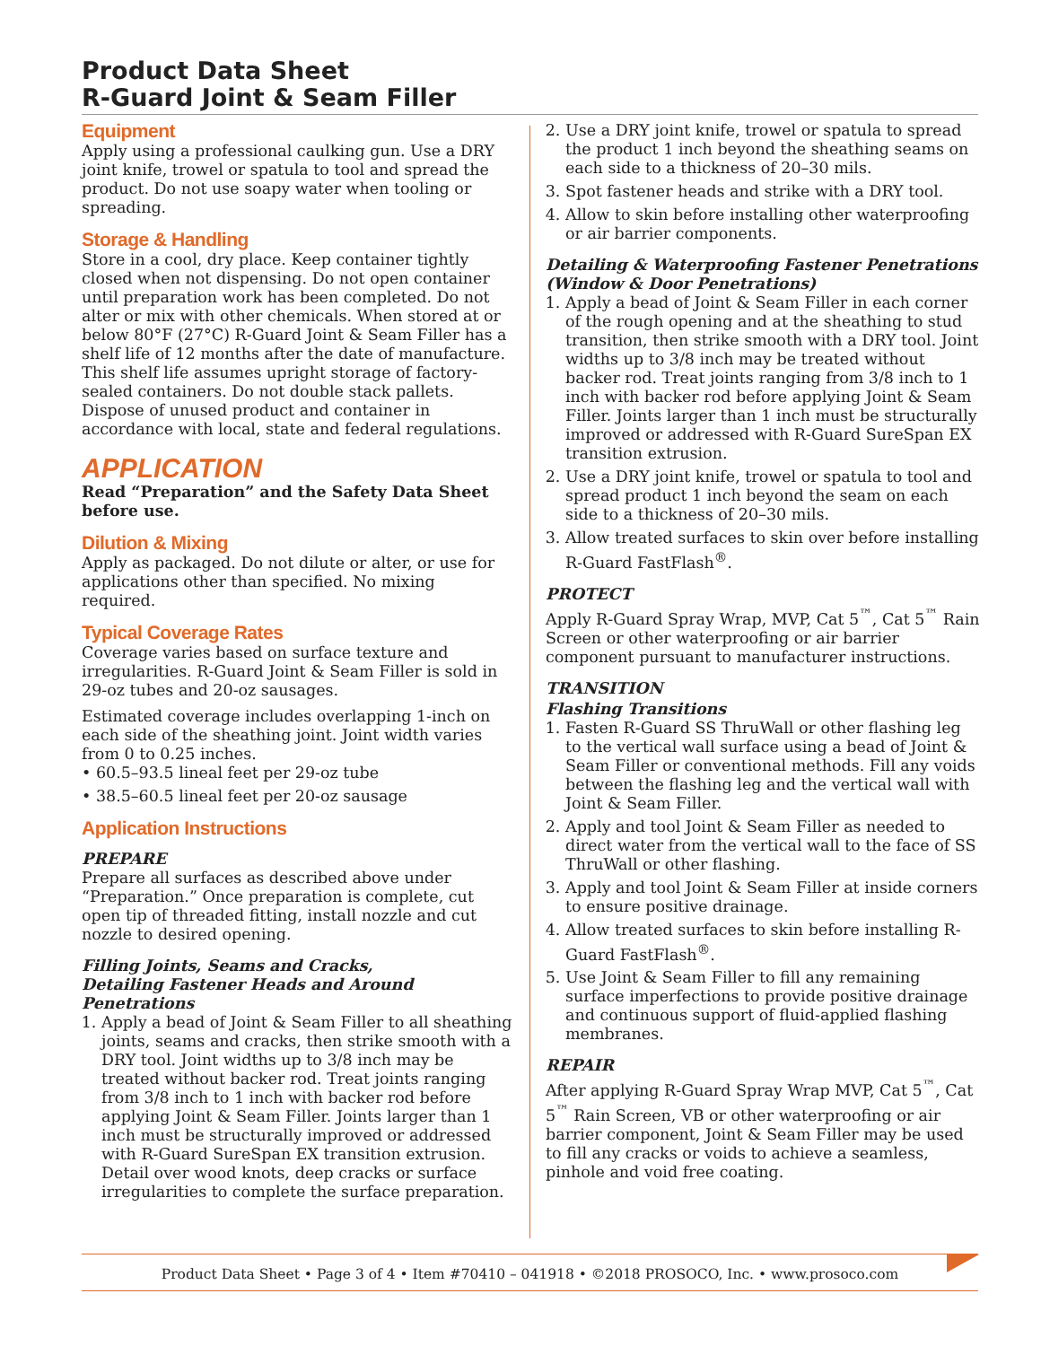Product Data Sheet
R-Guard Joint & Seam Filler
Equipment
Apply using a professional caulking gun. Use a DRY joint knife, trowel or spatula to tool and spread the product. Do not use soapy water when tooling or spreading.
Storage & Handling
Store in a cool, dry place. Keep container tightly closed when not dispensing. Do not open container until preparation work has been completed. Do not alter or mix with other chemicals. When stored at or below 80°F (27°C) R-Guard Joint & Seam Filler has a shelf life of 12 months after the date of manufacture. This shelf life assumes upright storage of factory-sealed containers. Do not double stack pallets. Dispose of unused product and container in accordance with local, state and federal regulations.
APPLICATION
Read “Preparation” and the Safety Data Sheet before use.
Dilution & Mixing
Apply as packaged. Do not dilute or alter, or use for applications other than specified. No mixing required.
Typical Coverage Rates
Coverage varies based on surface texture and irregularities. R-Guard Joint & Seam Filler is sold in 29-oz tubes and 20-oz sausages.
Estimated coverage includes overlapping 1-inch on each side of the sheathing joint. Joint width varies from 0 to 0.25 inches.
• 60.5–93.5 lineal feet per 29-oz tube
• 38.5–60.5 lineal feet per 20-oz sausage
Application Instructions
PREPARE
Prepare all surfaces as described above under “Preparation.” Once preparation is complete, cut open tip of threaded fitting, install nozzle and cut nozzle to desired opening.
Filling Joints, Seams and Cracks,
Detailing Fastener Heads and Around Penetrations
1. Apply a bead of Joint & Seam Filler to all sheathing joints, seams and cracks, then strike smooth with a DRY tool. Joint widths up to 3/8 inch may be treated without backer rod. Treat joints ranging from 3/8 inch to 1 inch with backer rod before applying Joint & Seam Filler. Joints larger than 1 inch must be structurally improved or addressed with R-Guard SureSpan EX transition extrusion. Detail over wood knots, deep cracks or surface irregularities to complete the surface preparation.
2. Use a DRY joint knife, trowel or spatula to spread the product 1 inch beyond the sheathing seams on each side to a thickness of 20–30 mils.
3. Spot fastener heads and strike with a DRY tool.
4. Allow to skin before installing other waterproofing or air barrier components.
Detailing & Waterproofing Fastener Penetrations (Window & Door Penetrations)
1. Apply a bead of Joint & Seam Filler in each corner of the rough opening and at the sheathing to stud transition, then strike smooth with a DRY tool. Joint widths up to 3/8 inch may be treated without backer rod. Treat joints ranging from 3/8 inch to 1 inch with backer rod before applying Joint & Seam Filler. Joints larger than 1 inch must be structurally improved or addressed with R-Guard SureSpan EX transition extrusion.
2. Use a DRY joint knife, trowel or spatula to tool and spread product 1 inch beyond the seam on each side to a thickness of 20–30 mils.
3. Allow treated surfaces to skin over before installing R-Guard FastFlash<sup>®</sup>.
PROTECT
Apply R-Guard Spray Wrap, MVP, Cat 5<sup>™</sup>, Cat 5<sup>™</sup> Rain Screen or other waterproofing or air barrier component pursuant to manufacturer instructions.
TRANSITION
Flashing Transitions
1. Fasten R-Guard SS ThruWall or other flashing leg to the vertical wall surface using a bead of Joint & Seam Filler or conventional methods. Fill any voids between the flashing leg and the vertical wall with Joint & Seam Filler.
2. Apply and tool Joint & Seam Filler as needed to direct water from the vertical wall to the face of SS ThruWall or other flashing.
3. Apply and tool Joint & Seam Filler at inside corners to ensure positive drainage.
4. Allow treated surfaces to skin before installing R-Guard FastFlash<sup>®</sup>.
5. Use Joint & Seam Filler to fill any remaining surface imperfections to provide positive drainage and continuous support of fluid-applied flashing membranes.
REPAIR
After applying R-Guard Spray Wrap MVP, Cat 5<sup>™</sup>, Cat 5<sup>™</sup> Rain Screen, VB or other waterproofing or air barrier component, Joint & Seam Filler may be used to fill any cracks or voids to achieve a seamless, pinhole and void free coating.
Product Data Sheet • Page 3 of 4 • Item #70410 – 041918 • ©2018 PROSOCO, Inc. • www.prosoco.com